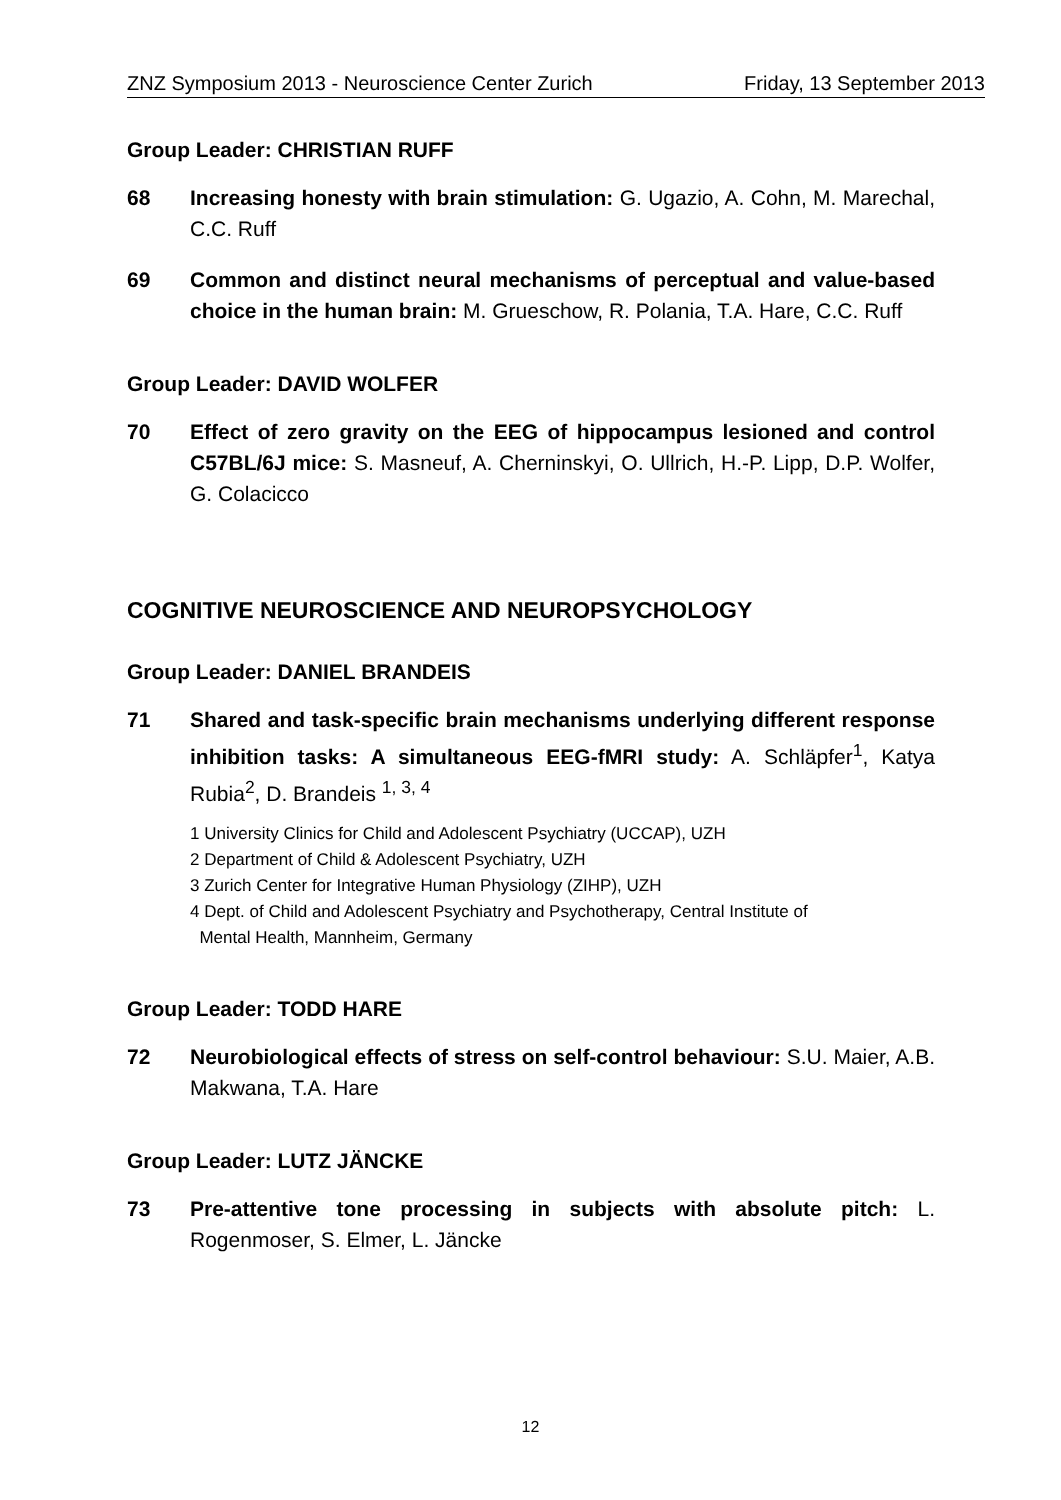ZNZ Symposium 2013 - Neuroscience Center Zurich Friday, 13 September 2013
Group Leader: CHRISTIAN RUFF
68 Increasing honesty with brain stimulation: G. Ugazio, A. Cohn, M. Marechal, C.C. Ruff
69 Common and distinct neural mechanisms of perceptual and value-based choice in the human brain: M. Grueschow, R. Polania, T.A. Hare, C.C. Ruff
Group Leader: DAVID WOLFER
70 Effect of zero gravity on the EEG of hippocampus lesioned and control C57BL/6J mice: S. Masneuf, A. Cherninskyi, O. Ullrich, H.-P. Lipp, D.P. Wolfer, G. Colacicco
COGNITIVE NEUROSCIENCE AND NEUROPSYCHOLOGY
Group Leader: DANIEL BRANDEIS
71 Shared and task-specific brain mechanisms underlying different response inhibition tasks: A simultaneous EEG-fMRI study: A. Schläpfer<sup>1</sup>, Katya Rubia<sup>2</sup>, D. Brandeis <sup>1, 3, 4</sup>
1 University Clinics for Child and Adolescent Psychiatry (UCCAP), UZH
2 Department of Child & Adolescent Psychiatry, UZH
3 Zurich Center for Integrative Human Physiology (ZIHP), UZH
4 Dept. of Child and Adolescent Psychiatry and Psychotherapy, Central Institute of
Mental Health, Mannheim, Germany
Group Leader: TODD HARE
72 Neurobiological effects of stress on self-control behaviour: S.U. Maier, A.B. Makwana, T.A. Hare
Group Leader: LUTZ JÄNCKE
73 Pre-attentive tone processing in subjects with absolute pitch: L. Rogenmoser, S. Elmer, L. Jäncke
12